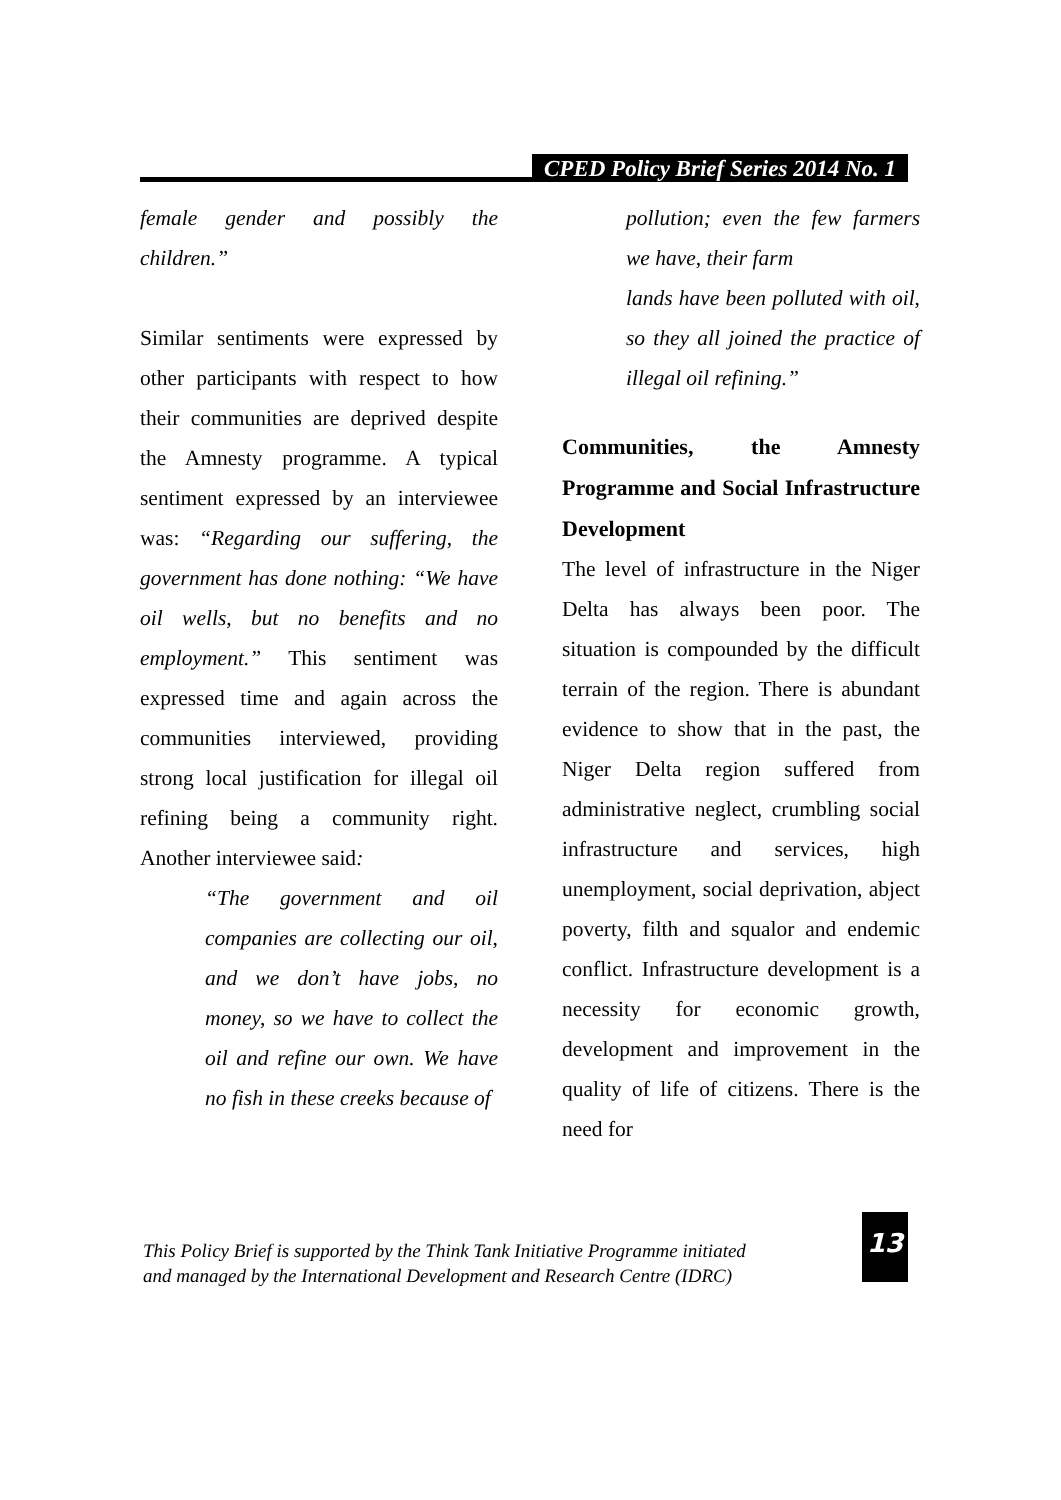CPED Policy Brief Series 2014 No. 1
female gender and possibly the children.”
Similar sentiments were expressed by other participants with respect to how their communities are deprived despite the Amnesty programme. A typical sentiment expressed by an interviewee was: “Regarding our suffering, the government has done nothing: “We have oil wells, but no benefits and no employment.” This sentiment was expressed time and again across the communities interviewed, providing strong local justification for illegal oil refining being a community right. Another interviewee said:
“The government and oil companies are collecting our oil, and we don’t have jobs, no money, so we have to collect the oil and refine our own. We have no fish in these creeks because of
pollution; even the few farmers we have, their farm
lands have been polluted with oil, so they all joined the practice of illegal oil refining.”
Communities, the Amnesty Programme and Social Infrastructure Development
The level of infrastructure in the Niger Delta has always been poor. The situation is compounded by the difficult terrain of the region. There is abundant evidence to show that in the past, the Niger Delta region suffered from administrative neglect, crumbling social infrastructure and services, high unemployment, social deprivation, abject poverty, filth and squalor and endemic conflict. Infrastructure development is a necessity for economic growth, development and improvement in the quality of life of citizens. There is the need for
This Policy Brief is supported by the Think Tank Initiative Programme initiated
and managed by the International Development and Research Centre (IDRC)
13